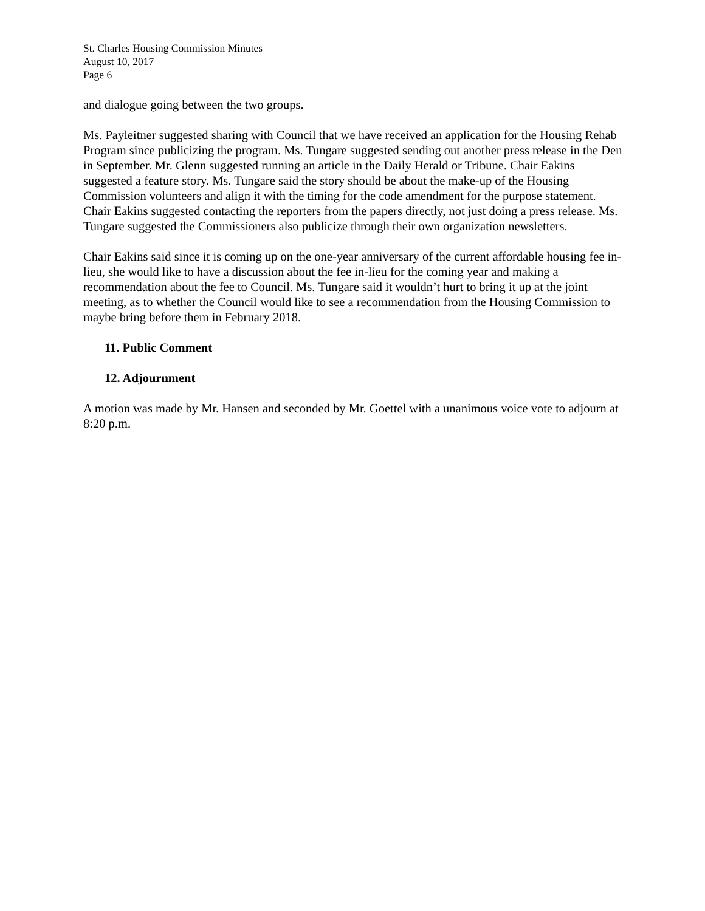St. Charles Housing Commission Minutes
August 10, 2017
Page 6
and dialogue going between the two groups.
Ms. Payleitner suggested sharing with Council that we have received an application for the Housing Rehab Program since publicizing the program. Ms. Tungare suggested sending out another press release in the Den in September. Mr. Glenn suggested running an article in the Daily Herald or Tribune. Chair Eakins suggested a feature story. Ms. Tungare said the story should be about the make-up of the Housing Commission volunteers and align it with the timing for the code amendment for the purpose statement. Chair Eakins suggested contacting the reporters from the papers directly, not just doing a press release. Ms. Tungare suggested the Commissioners also publicize through their own organization newsletters.
Chair Eakins said since it is coming up on the one-year anniversary of the current affordable housing fee in-lieu, she would like to have a discussion about the fee in-lieu for the coming year and making a recommendation about the fee to Council. Ms. Tungare said it wouldn’t hurt to bring it up at the joint meeting, as to whether the Council would like to see a recommendation from the Housing Commission to maybe bring before them in February 2018.
11. Public Comment
12. Adjournment
A motion was made by Mr. Hansen and seconded by Mr. Goettel with a unanimous voice vote to adjourn at 8:20 p.m.